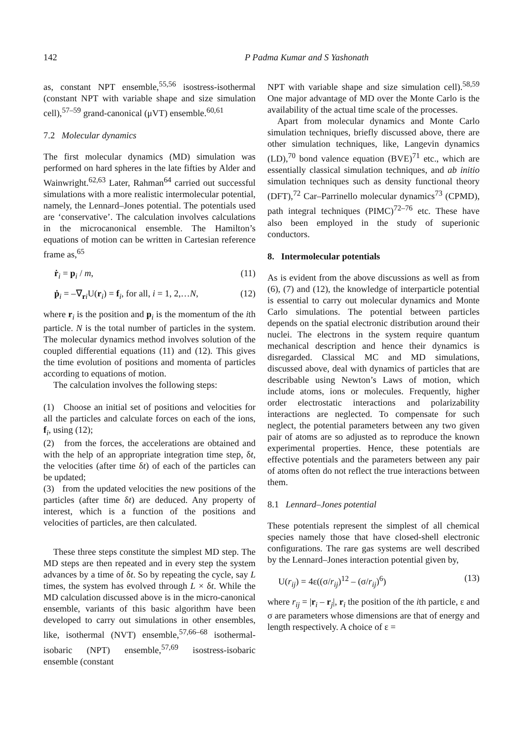142 P Padma Kumar and S Yashonath
as, constant NPT ensemble,<sup>55,56</sup> isostress-isothermal (constant NPT with variable shape and size simulation cell),<sup>57–59</sup> grand-canonical (μVT) ensemble.<sup>60,61</sup>
7.2 Molecular dynamics
The first molecular dynamics (MD) simulation was performed on hard spheres in the late fifties by Alder and Wainwright.<sup>62,63</sup> Later, Rahman<sup>64</sup> carried out successful simulations with a more realistic intermolecular potential, namely, the Lennard–Jones potential. The potentials used are ‘conservative’. The calculation involves calculations in the microcanonical ensemble. The Hamilton’s equations of motion can be written in Cartesian reference frame as,<sup>65</sup>
ṙ<sub>i</sub> = p<sub>i</sub> / m, (11)
ṗ<sub>i</sub> = –∇<sub>ri</sub>U(r<sub>i</sub>) = f<sub>i</sub>, for all, i = 1, 2,…N, (12)
where r<sub>i</sub> is the position and p<sub>i</sub> is the momentum of the ith particle. N is the total number of particles in the system. The molecular dynamics method involves solution of the coupled differential equations (11) and (12). This gives the time evolution of positions and momenta of particles according to equations of motion.
The calculation involves the following steps:
(1) Choose an initial set of positions and velocities for all the particles and calculate forces on each of the ions, f<sub>i</sub>, using (12);
(2) from the forces, the accelerations are obtained and with the help of an appropriate integration time step, δt, the velocities (after time δt) of each of the particles can be updated;
(3) from the updated velocities the new positions of the particles (after time δt) are deduced. Any property of interest, which is a function of the positions and velocities of particles, are then calculated.
These three steps constitute the simplest MD step. The MD steps are then repeated and in every step the system advances by a time of δt. So by repeating the cycle, say L times, the system has evolved through L × δt. While the MD calculation discussed above is in the micro-canonical ensemble, variants of this basic algorithm have been developed to carry out simulations in other ensembles, like, isothermal (NVT) ensemble,<sup>57,66–68</sup> isothermal-isobaric (NPT) ensemble,<sup>57,69</sup> isostress-isobaric ensemble (constant
NPT with variable shape and size simulation cell).<sup>58,59</sup> One major advantage of MD over the Monte Carlo is the availability of the actual time scale of the processes.
Apart from molecular dynamics and Monte Carlo simulation techniques, briefly discussed above, there are other simulation techniques, like, Langevin dynamics (LD),<sup>70</sup> bond valence equation (BVE)<sup>71</sup> etc., which are essentially classical simulation techniques, and ab initio simulation techniques such as density functional theory (DFT),<sup>72</sup> Car–Parrinello molecular dynamics<sup>73</sup> (CPMD), path integral techniques (PIMC)<sup>72–76</sup> etc. These have also been employed in the study of superionic conductors.
8. Intermolecular potentials
As is evident from the above discussions as well as from (6), (7) and (12), the knowledge of interparticle potential is essential to carry out molecular dynamics and Monte Carlo simulations. The potential between particles depends on the spatial electronic distribution around their nuclei. The electrons in the system require quantum mechanical description and hence their dynamics is disregarded. Classical MC and MD simulations, discussed above, deal with dynamics of particles that are describable using Newton’s Laws of motion, which include atoms, ions or molecules. Frequently, higher order electrostatic interactions and polarizability interactions are neglected. To compensate for such neglect, the potential parameters between any two given pair of atoms are so adjusted as to reproduce the known experimental properties. Hence, these potentials are effective potentials and the parameters between any pair of atoms often do not reflect the true interactions between them.
8.1 Lennard–Jones potential
These potentials represent the simplest of all chemical species namely those that have closed-shell electronic configurations. The rare gas systems are well described by the Lennard–Jones interaction potential given by,
U(r<sub>ij</sub>) = 4ε((σ/r<sub>ij</sub>)<sup>12</sup> – (σ/r<sub>ij</sub>)<sup>6</sup>) (13)
where r<sub>ij</sub> = |r<sub>i</sub> – r<sub>j</sub>|, r<sub>i</sub> the position of the ith particle, ε and σ are parameters whose dimensions are that of energy and length respectively. A choice of ε =